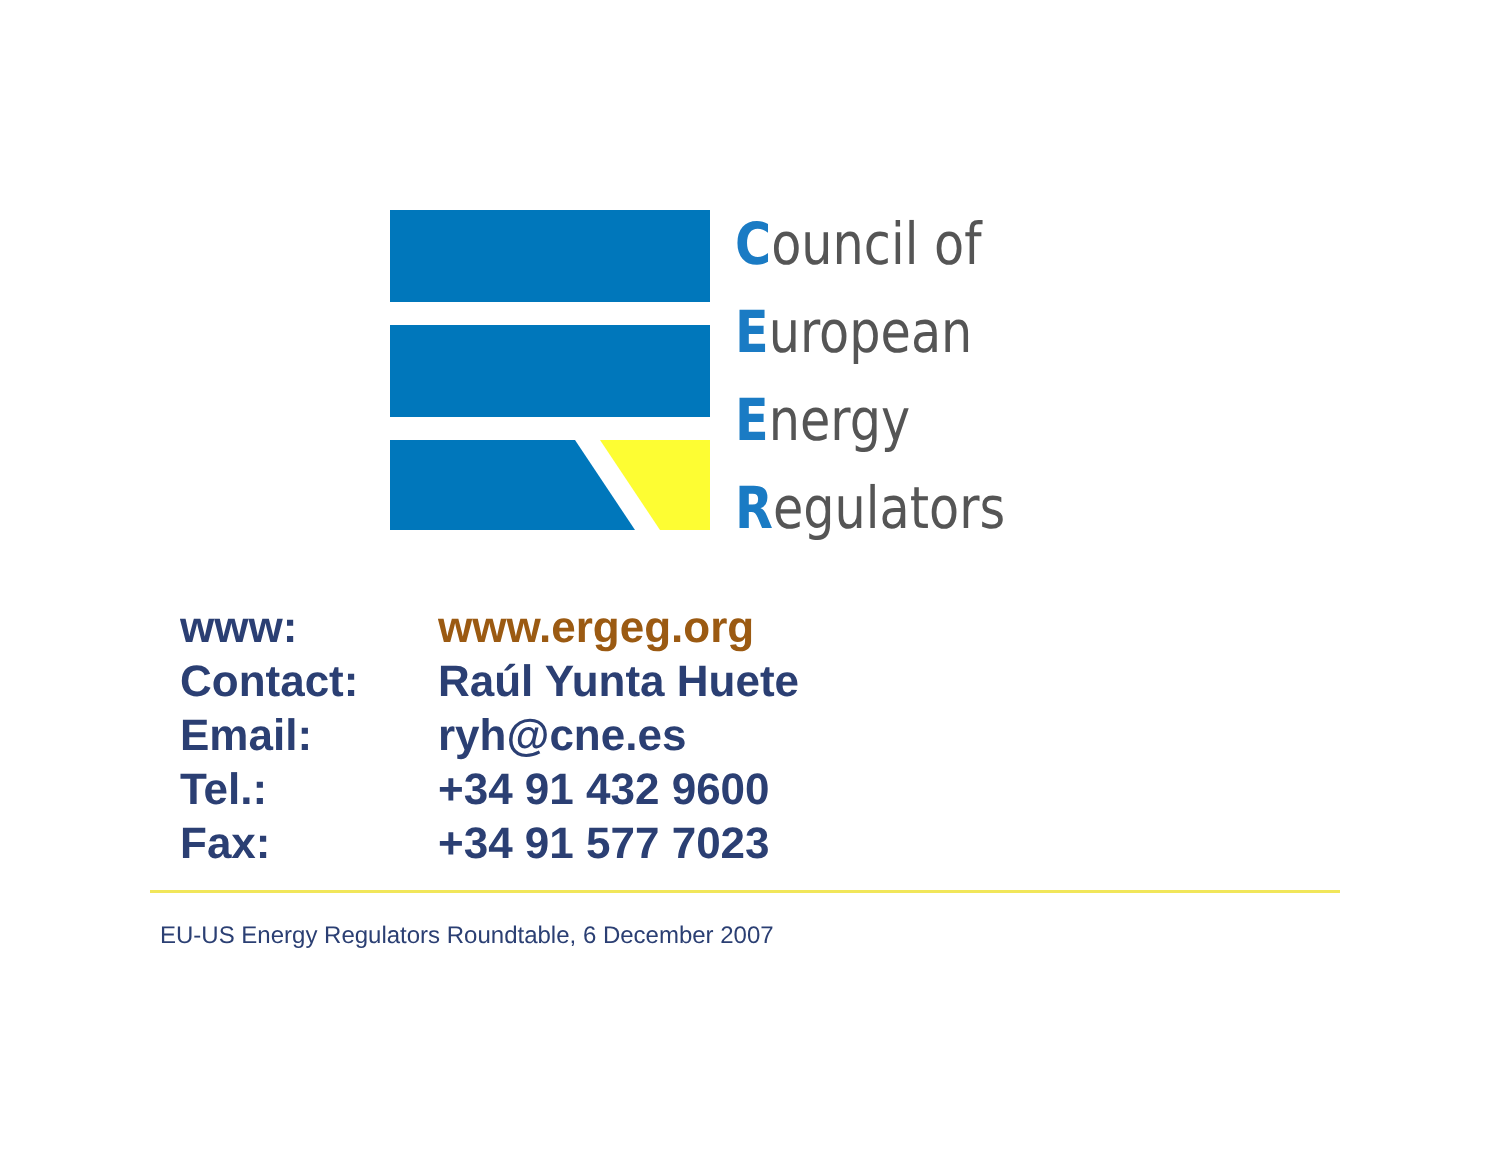Council of
European
Energy
Regulators
| www: | www.ergeg.org |
| Contact: | Raúl Yunta Huete |
| Email: | ryh@cne.es |
| Tel.: | +34 91 432 9600 |
| Fax: | +34 91 577 7023 |
EU-US Energy Regulators Roundtable, 6 December 2007